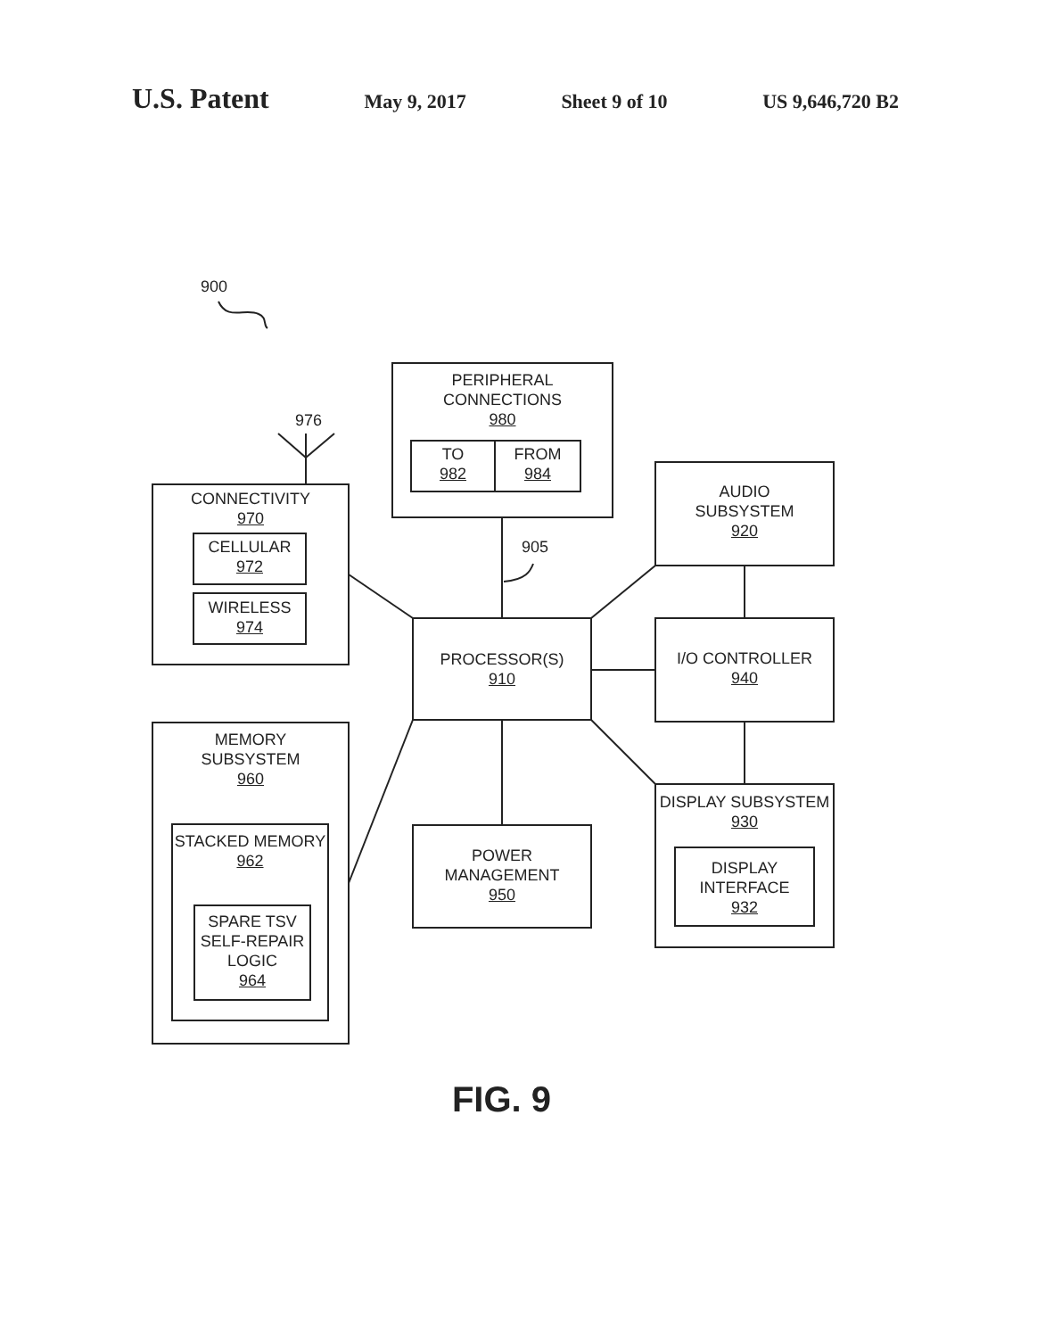U.S. Patent May 9, 2017 Sheet 9 of 10 US 9,646,720 B2
900
976
905
PERIPHERAL
CONNECTIONS
980
TO
982
FROM
984
CONNECTIVITY
970
CELLULAR
972
WIRELESS
974
AUDIO
SUBSYSTEM
920
PROCESSOR(S)
910
I/O CONTROLLER
940
DISPLAY SUBSYSTEM
930
DISPLAY
INTERFACE
932
MEMORY
SUBSYSTEM
960
STACKED MEMORY
962
SPARE TSV
SELF-REPAIR
LOGIC
964
POWER
MANAGEMENT
950
FIG. 9